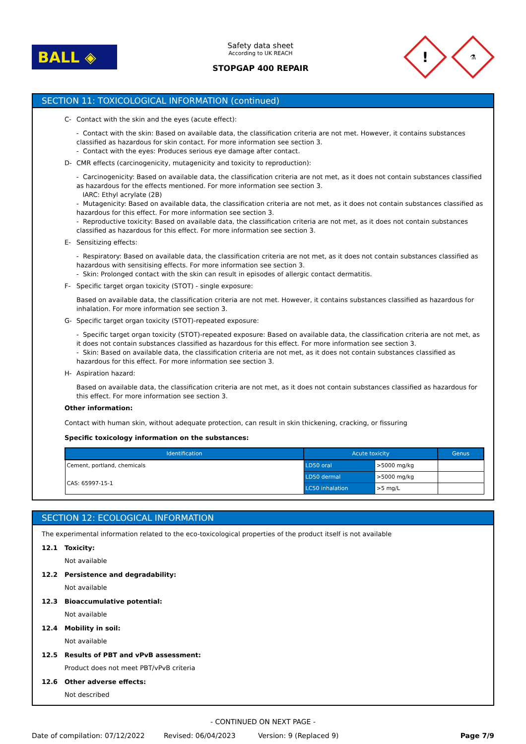BALL ◈
Safety data sheet
According to UK REACH
STOPGAP 400 REPAIR
!
⚗
SECTION 11: TOXICOLOGICAL INFORMATION (continued)
C- Contact with the skin and the eyes (acute effect):
- Contact with the skin: Based on available data, the classification criteria are not met. However, it contains substances classified as hazardous for skin contact. For more information see section 3.
- Contact with the eyes: Produces serious eye damage after contact.
D- CMR effects (carcinogenicity, mutagenicity and toxicity to reproduction):
- Carcinogenicity: Based on available data, the classification criteria are not met, as it does not contain substances classified as hazardous for the effects mentioned. For more information see section 3.
IARC: Ethyl acrylate (2B)
- Mutagenicity: Based on available data, the classification criteria are not met, as it does not contain substances classified as hazardous for this effect. For more information see section 3.
- Reproductive toxicity: Based on available data, the classification criteria are not met, as it does not contain substances classified as hazardous for this effect. For more information see section 3.
E- Sensitizing effects:
- Respiratory: Based on available data, the classification criteria are not met, as it does not contain substances classified as hazardous with sensitising effects. For more information see section 3.
- Skin: Prolonged contact with the skin can result in episodes of allergic contact dermatitis.
F- Specific target organ toxicity (STOT) - single exposure:
Based on available data, the classification criteria are not met. However, it contains substances classified as hazardous for inhalation. For more information see section 3.
G- Specific target organ toxicity (STOT)-repeated exposure:
- Specific target organ toxicity (STOT)-repeated exposure: Based on available data, the classification criteria are not met, as it does not contain substances classified as hazardous for this effect. For more information see section 3.
- Skin: Based on available data, the classification criteria are not met, as it does not contain substances classified as hazardous for this effect. For more information see section 3.
H- Aspiration hazard:
Based on available data, the classification criteria are not met, as it does not contain substances classified as hazardous for this effect. For more information see section 3.
Other information:
Contact with human skin, without adequate protection, can result in skin thickening, cracking, or fissuring
Specific toxicology information on the substances:
| Identification | Acute toxicity | | Genus |
| --- | --- | --- | --- |
| Cement, portland, chemicals CAS: 65997-15-1 | LD50 oral | >5000 mg/kg | |
| | LD50 dermal | >5000 mg/kg | |
| | LC50 inhalation | >5 mg/L | |
SECTION 12: ECOLOGICAL INFORMATION
The experimental information related to the eco-toxicological properties of the product itself is not available
12.1 Toxicity:
Not available
12.2 Persistence and degradability:
Not available
12.3 Bioaccumulative potential:
Not available
12.4 Mobility in soil:
Not available
12.5 Results of PBT and vPvB assessment:
Product does not meet PBT/vPvB criteria
12.6 Other adverse effects:
Not described
- CONTINUED ON NEXT PAGE -
Date of compilation: 07/12/2022 Revised: 06/04/2023 Version: 9 (Replaced 9) Page 7/9